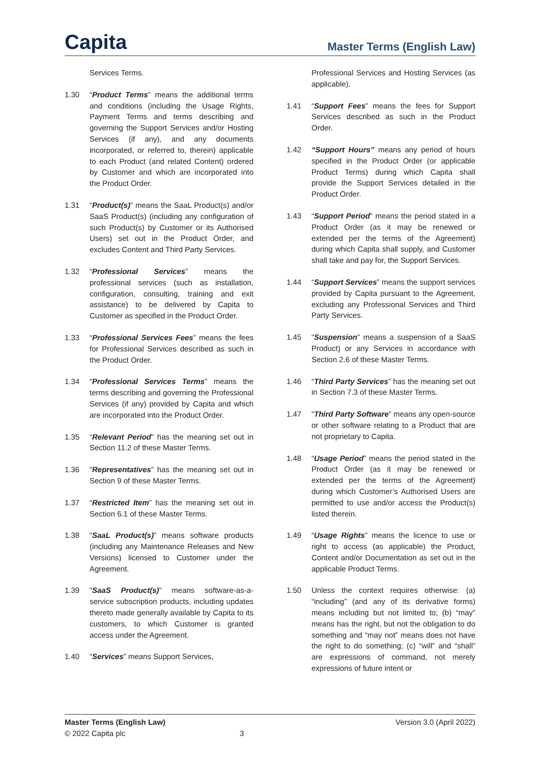Capita
Master Terms (English Law)
Services Terms.
1.30 “Product Terms” means the additional terms and conditions (including the Usage Rights, Payment Terms and terms describing and governing the Support Services and/or Hosting Services (if any), and any documents incorporated, or referred to, therein) applicable to each Product (and related Content) ordered by Customer and which are incorporated into the Product Order.
1.31 “Product(s)” means the SaaL Product(s) and/or SaaS Product(s) (including any configuration of such Product(s) by Customer or its Authorised Users) set out in the Product Order, and excludes Content and Third Party Services.
1.32 “Professional Services” means the professional services (such as installation, configuration, consulting, training and exit assistance) to be delivered by Capita to Customer as specified in the Product Order.
1.33 “Professional Services Fees” means the fees for Professional Services described as such in the Product Order.
1.34 “Professional Services Terms” means the terms describing and governing the Professional Services (if any) provided by Capita and which are incorporated into the Product Order.
1.35 “Relevant Period” has the meaning set out in Section 11.2 of these Master Terms.
1.36 “Representatives” has the meaning set out in Section 9 of these Master Terms.
1.37 “Restricted Item” has the meaning set out in Section 6.1 of these Master Terms.
1.38 “SaaL Product(s)” means software products (including any Maintenance Releases and New Versions) licensed to Customer under the Agreement.
1.39 “SaaS Product(s)” means software-as-a-service subscription products, including updates thereto made generally available by Capita to its customers, to which Customer is granted access under the Agreement.
1.40 “Services” means Support Services,
Professional Services and Hosting Services (as applicable).
1.41 “Support Fees” means the fees for Support Services described as such in the Product Order.
1.42 “Support Hours” means any period of hours specified in the Product Order (or applicable Product Terms) during which Capita shall provide the Support Services detailed in the Product Order.
1.43 “Support Period” means the period stated in a Product Order (as it may be renewed or extended per the terms of the Agreement) during which Capita shall supply, and Customer shall take and pay for, the Support Services.
1.44 “Support Services” means the support services provided by Capita pursuant to the Agreement, excluding any Professional Services and Third Party Services.
1.45 “Suspension” means a suspension of a SaaS Product) or any Services in accordance with Section 2.6 of these Master Terms.
1.46 “Third Party Services” has the meaning set out in Section 7.3 of these Master Terms.
1.47 “Third Party Software” means any open-source or other software relating to a Product that are not proprietary to Capita.
1.48 “Usage Period” means the period stated in the Product Order (as it may be renewed or extended per the terms of the Agreement) during which Customer’s Authorised Users are permitted to use and/or access the Product(s) listed therein.
1.49 “Usage Rights” means the licence to use or right to access (as applicable) the Product, Content and/or Documentation as set out in the applicable Product Terms.
1.50 Unless the context requires otherwise: (a) “including” (and any of its derivative forms) means including but not limited to; (b) “may” means has the right, but not the obligation to do something and “may not” means does not have the right to do something; (c) “will” and “shall” are expressions of command, not merely expressions of future intent or
Master Terms (English Law) Version 3.0 (April 2022)
© 2022 Capita plc 3